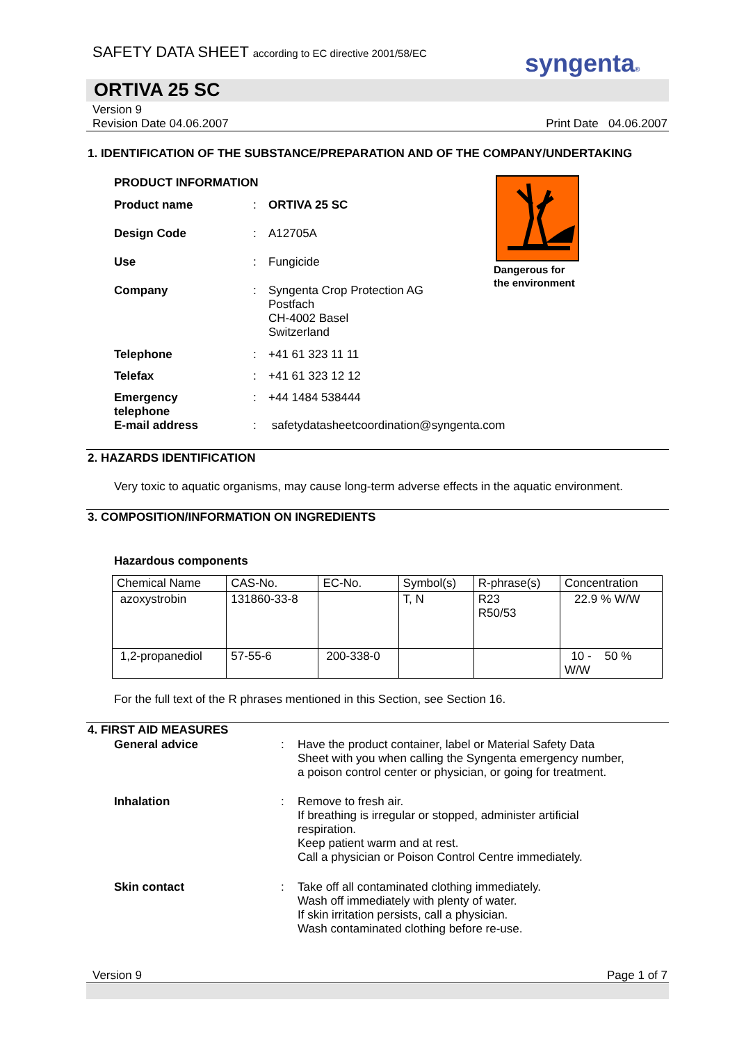SAFETY DATA SHEET according to EC directive 2001/58/EC
syngenta®
ORTIVA 25 SC
Version 9
Revision Date 04.06.2007 Print Date 04.06.2007
1. IDENTIFICATION OF THE SUBSTANCE/PREPARATION AND OF THE COMPANY/UNDERTAKING
PRODUCT INFORMATION
Dangerous for
the environment
| Product name | : | ORTIVA 25 SC |
| Design Code | : | A12705A |
| Use | : | Fungicide |
| Company | : | Syngenta Crop Protection AG Postfach CH-4002 Basel Switzerland |
| Telephone | : | +41 61 323 11 11 |
| Telefax | : | +41 61 323 12 12 |
| Emergency telephone | : | +44 1484 538444 |
| E-mail address | : | safetydatasheetcoordination@syngenta.com |
2. HAZARDS IDENTIFICATION
Very toxic to aquatic organisms, may cause long-term adverse effects in the aquatic environment.
3. COMPOSITION/INFORMATION ON INGREDIENTS
Hazardous components
| Chemical Name | CAS-No. | EC-No. | Symbol(s) | R-phrase(s) | Concentration |
| --- | --- | --- | --- | --- | --- |
| azoxystrobin | 131860-33-8 | | T, N | R23 R50/53 | 22.9 % W/W |
| 1,2-propanediol | 57-55-6 | 200-338-0 | | | 10 - 50 % W/W |
For the full text of the R phrases mentioned in this Section, see Section 16.
4. FIRST AID MEASURES
| General advice | : | Have the product container, label or Material Safety Data Sheet with you when calling the Syngenta emergency number, a poison control center or physician, or going for treatment. |
| Inhalation | : | Remove to fresh air. If breathing is irregular or stopped, administer artificial respiration. Keep patient warm and at rest. Call a physician or Poison Control Centre immediately. |
| Skin contact | : | Take off all contaminated clothing immediately. Wash off immediately with plenty of water. If skin irritation persists, call a physician. Wash contaminated clothing before re-use. |
Version 9 Page 1 of 7